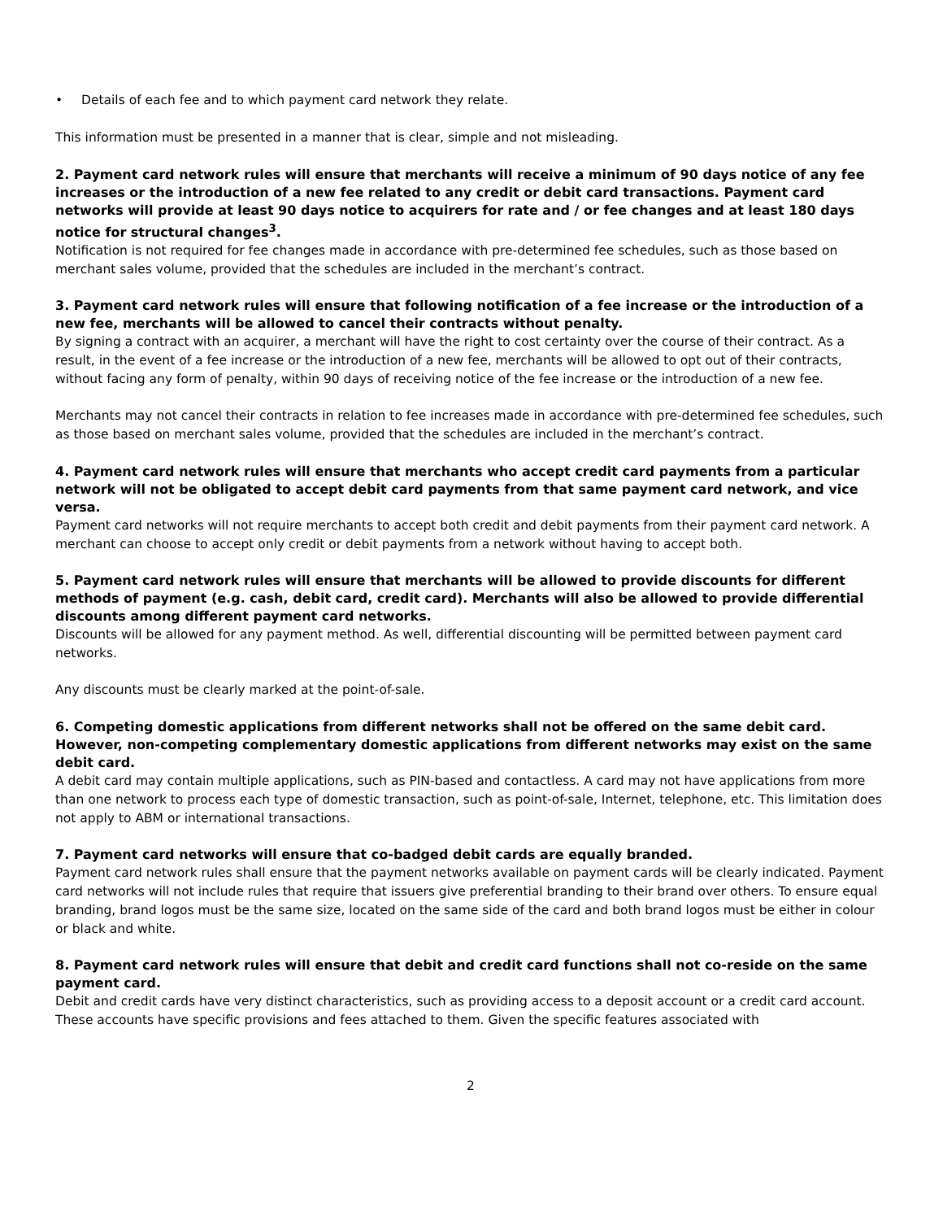• Details of each fee and to which payment card network they relate.
This information must be presented in a manner that is clear, simple and not misleading.
2. Payment card network rules will ensure that merchants will receive a minimum of 90 days notice of any fee increases or the introduction of a new fee related to any credit or debit card transactions. Payment card networks will provide at least 90 days notice to acquirers for rate and / or fee changes and at least 180 days notice for structural changes<sup>3</sup>.
Notification is not required for fee changes made in accordance with pre-determined fee schedules, such as those based on merchant sales volume, provided that the schedules are included in the merchant’s contract.
3. Payment card network rules will ensure that following notification of a fee increase or the introduction of a new fee, merchants will be allowed to cancel their contracts without penalty.
By signing a contract with an acquirer, a merchant will have the right to cost certainty over the course of their contract. As a result, in the event of a fee increase or the introduction of a new fee, merchants will be allowed to opt out of their contracts, without facing any form of penalty, within 90 days of receiving notice of the fee increase or the introduction of a new fee.
Merchants may not cancel their contracts in relation to fee increases made in accordance with pre-determined fee schedules, such as those based on merchant sales volume, provided that the schedules are included in the merchant’s contract.
4. Payment card network rules will ensure that merchants who accept credit card payments from a particular network will not be obligated to accept debit card payments from that same payment card network, and vice versa.
Payment card networks will not require merchants to accept both credit and debit payments from their payment card network. A merchant can choose to accept only credit or debit payments from a network without having to accept both.
5. Payment card network rules will ensure that merchants will be allowed to provide discounts for different methods of payment (e.g. cash, debit card, credit card). Merchants will also be allowed to provide differential discounts among different payment card networks.
Discounts will be allowed for any payment method. As well, differential discounting will be permitted between payment card networks.
Any discounts must be clearly marked at the point-of-sale.
6. Competing domestic applications from different networks shall not be offered on the same debit card. However, non-competing complementary domestic applications from different networks may exist on the same debit card.
A debit card may contain multiple applications, such as PIN-based and contactless. A card may not have applications from more than one network to process each type of domestic transaction, such as point-of-sale, Internet, telephone, etc. This limitation does not apply to ABM or international transactions.
7. Payment card networks will ensure that co-badged debit cards are equally branded.
Payment card network rules shall ensure that the payment networks available on payment cards will be clearly indicated. Payment card networks will not include rules that require that issuers give preferential branding to their brand over others. To ensure equal branding, brand logos must be the same size, located on the same side of the card and both brand logos must be either in colour or black and white.
8. Payment card network rules will ensure that debit and credit card functions shall not co-reside on the same payment card.
Debit and credit cards have very distinct characteristics, such as providing access to a deposit account or a credit card account. These accounts have specific provisions and fees attached to them. Given the specific features associated with
2